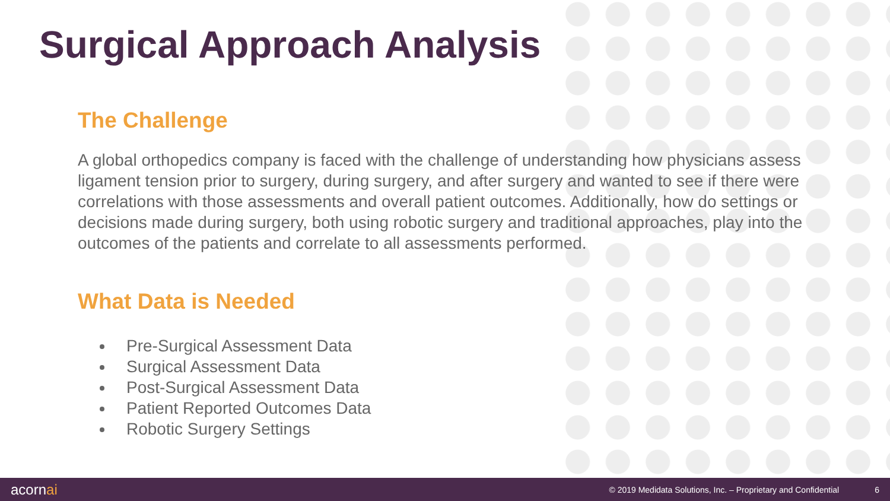Surgical Approach Analysis
The Challenge
A global orthopedics company is faced with the challenge of understanding how physicians assess ligament tension prior to surgery, during surgery, and after surgery and wanted to see if there were correlations with those assessments and overall patient outcomes. Additionally, how do settings or decisions made during surgery, both using robotic surgery and traditional approaches, play into the outcomes of the patients and correlate to all assessments performed.
What Data is Needed
Pre-Surgical Assessment Data
Surgical Assessment Data
Post-Surgical Assessment Data
Patient Reported Outcomes Data
Robotic Surgery Settings
acornai
© 2019 Medidata Solutions, Inc. – Proprietary and Confidential
6